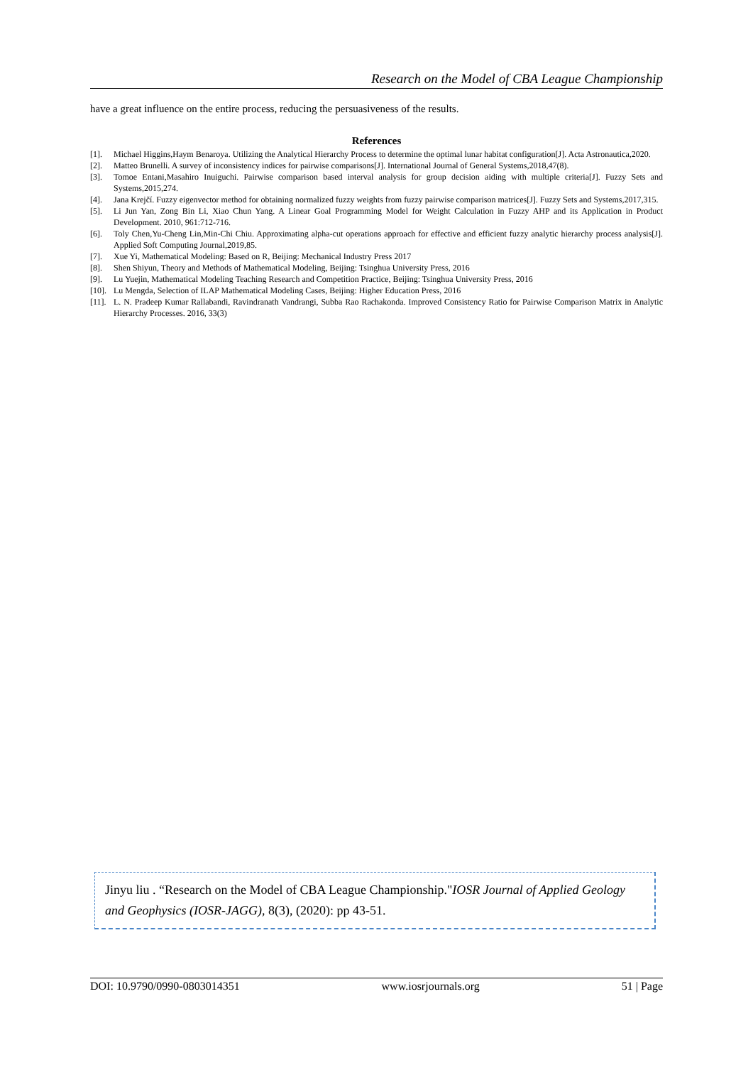Research on the Model of CBA League Championship
have a great influence on the entire process, reducing the persuasiveness of the results.
References
[1]. Michael Higgins,Haym Benaroya. Utilizing the Analytical Hierarchy Process to determine the optimal lunar habitat configuration[J]. Acta Astronautica,2020.
[2]. Matteo Brunelli. A survey of inconsistency indices for pairwise comparisons[J]. International Journal of General Systems,2018,47(8).
[3]. Tomoe Entani,Masahiro Inuiguchi. Pairwise comparison based interval analysis for group decision aiding with multiple criteria[J]. Fuzzy Sets and Systems,2015,274.
[4]. Jana Krejčí. Fuzzy eigenvector method for obtaining normalized fuzzy weights from fuzzy pairwise comparison matrices[J]. Fuzzy Sets and Systems,2017,315.
[5]. Li Jun Yan, Zong Bin Li, Xiao Chun Yang. A Linear Goal Programming Model for Weight Calculation in Fuzzy AHP and its Application in Product Development. 2010, 961:712-716.
[6]. Toly Chen,Yu-Cheng Lin,Min-Chi Chiu. Approximating alpha-cut operations approach for effective and efficient fuzzy analytic hierarchy process analysis[J]. Applied Soft Computing Journal,2019,85.
[7]. Xue Yi, Mathematical Modeling: Based on R, Beijing: Mechanical Industry Press 2017
[8]. Shen Shiyun, Theory and Methods of Mathematical Modeling, Beijing: Tsinghua University Press, 2016
[9]. Lu Yuejin, Mathematical Modeling Teaching Research and Competition Practice, Beijing: Tsinghua University Press, 2016
[10]. Lu Mengda, Selection of ILAP Mathematical Modeling Cases, Beijing: Higher Education Press, 2016
[11]. L. N. Pradeep Kumar Rallabandi, Ravindranath Vandrangi, Subba Rao Rachakonda. Improved Consistency Ratio for Pairwise Comparison Matrix in Analytic Hierarchy Processes. 2016, 33(3)
Jinyu liu . “Research on the Model of CBA League Championship."IOSR Journal of Applied Geology and Geophysics (IOSR-JAGG), 8(3), (2020): pp 43-51.
DOI: 10.9790/0990-0803014351 www.iosrjournals.org 51 | Page